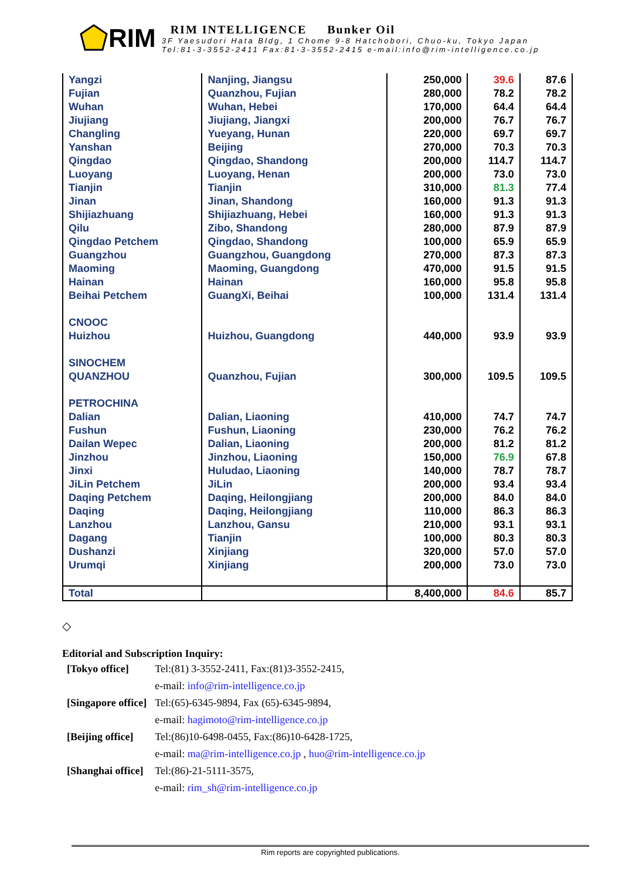RIM
RIM INTELLIGENCE Bunker Oil
3F Yaesudori Hata Bldg, 1 Chome 9-8 Hatchobori, Chuo-ku, Tokyo Japan
Tel:81-3-3552-2411 Fax:81-3-3552-2415 e-mail:info@rim-intelligence.co.jp
| Yangzi | Nanjing, Jiangsu | 250,000 | 39.6 | 87.6 |
| Fujian | Quanzhou, Fujian | 280,000 | 78.2 | 78.2 |
| Wuhan | Wuhan, Hebei | 170,000 | 64.4 | 64.4 |
| Jiujiang | Jiujiang, Jiangxi | 200,000 | 76.7 | 76.7 |
| Changling | Yueyang, Hunan | 220,000 | 69.7 | 69.7 |
| Yanshan | Beijing | 270,000 | 70.3 | 70.3 |
| Qingdao | Qingdao, Shandong | 200,000 | 114.7 | 114.7 |
| Luoyang | Luoyang, Henan | 200,000 | 73.0 | 73.0 |
| Tianjin | Tianjin | 310,000 | 81.3 | 77.4 |
| Jinan | Jinan, Shandong | 160,000 | 91.3 | 91.3 |
| Shijiazhuang | Shijiazhuang, Hebei | 160,000 | 91.3 | 91.3 |
| Qilu | Zibo, Shandong | 280,000 | 87.9 | 87.9 |
| Qingdao Petchem | Qingdao, Shandong | 100,000 | 65.9 | 65.9 |
| Guangzhou | Guangzhou, Guangdong | 270,000 | 87.3 | 87.3 |
| Maoming | Maoming, Guangdong | 470,000 | 91.5 | 91.5 |
| Hainan | Hainan | 160,000 | 95.8 | 95.8 |
| Beihai Petchem | GuangXi, Beihai | 100,000 | 131.4 | 131.4 |
| CNOOC | | | | |
| Huizhou | Huizhou, Guangdong | 440,000 | 93.9 | 93.9 |
| SINOCHEM | | | | |
| QUANZHOU | Quanzhou, Fujian | 300,000 | 109.5 | 109.5 |
| PETROCHINA | | | | |
| Dalian | Dalian, Liaoning | 410,000 | 74.7 | 74.7 |
| Fushun | Fushun, Liaoning | 230,000 | 76.2 | 76.2 |
| Dailan Wepec | Dalian, Liaoning | 200,000 | 81.2 | 81.2 |
| Jinzhou | Jinzhou, Liaoning | 150,000 | 76.9 | 67.8 |
| Jinxi | Huludao, Liaoning | 140,000 | 78.7 | 78.7 |
| JiLin Petchem | JiLin | 200,000 | 93.4 | 93.4 |
| Daqing Petchem | Daqing, Heilongjiang | 200,000 | 84.0 | 84.0 |
| Daqing | Daqing, Heilongjiang | 110,000 | 86.3 | 86.3 |
| Lanzhou | Lanzhou, Gansu | 210,000 | 93.1 | 93.1 |
| Dagang | Tianjin | 100,000 | 80.3 | 80.3 |
| Dushanzi | Xinjiang | 320,000 | 57.0 | 57.0 |
| Urumqi | Xinjiang | 200,000 | 73.0 | 73.0 |
| Total | | 8,400,000 | 84.6 | 85.7 |
◇
Editorial and Subscription Inquiry:
| [Tokyo office] | Tel:(81) 3-3552-2411, Fax:(81)3-3552-2415, |
| | e-mail: info@rim-intelligence.co.jp |
| [Singapore office] | Tel:(65)-6345-9894, Fax (65)-6345-9894, |
| | e-mail: hagimoto@rim-intelligence.co.jp |
| [Beijing office] | Tel:(86)10-6498-0455, Fax:(86)10-6428-1725, |
| | e-mail: ma@rim-intelligence.co.jp , huo@rim-intelligence.co.jp |
| [Shanghai office] | Tel:(86)-21-5111-3575, |
| | e-mail: rim_sh@rim-intelligence.co.jp |
Rim reports are copyrighted publications.